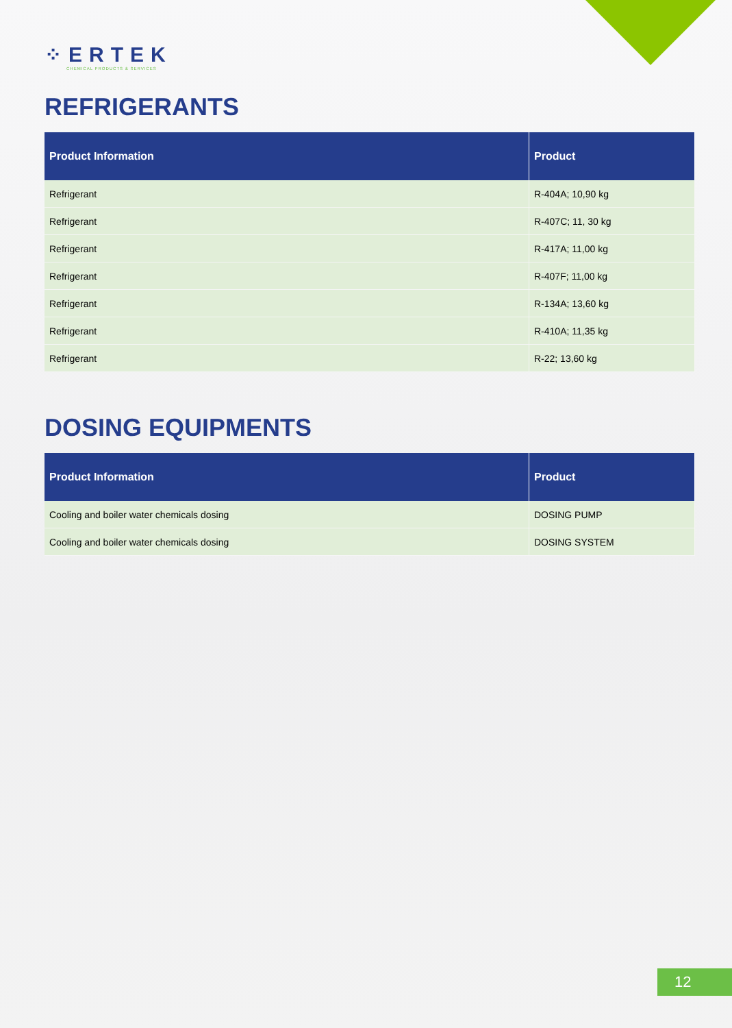⁘ERTEK
CHEMICAL PRODUCTS & SERVICES
REFRIGERANTS
| Product Information | Product |
| --- | --- |
| Refrigerant | R-404A; 10,90 kg |
| Refrigerant | R-407C; 11, 30 kg |
| Refrigerant | R-417A; 11,00 kg |
| Refrigerant | R-407F; 11,00 kg |
| Refrigerant | R-134A; 13,60 kg |
| Refrigerant | R-410A; 11,35 kg |
| Refrigerant | R-22; 13,60 kg |
DOSING EQUIPMENTS
| Product Information | Product |
| --- | --- |
| Cooling and boiler water chemicals dosing | DOSING PUMP |
| Cooling and boiler water chemicals dosing | DOSING SYSTEM |
12